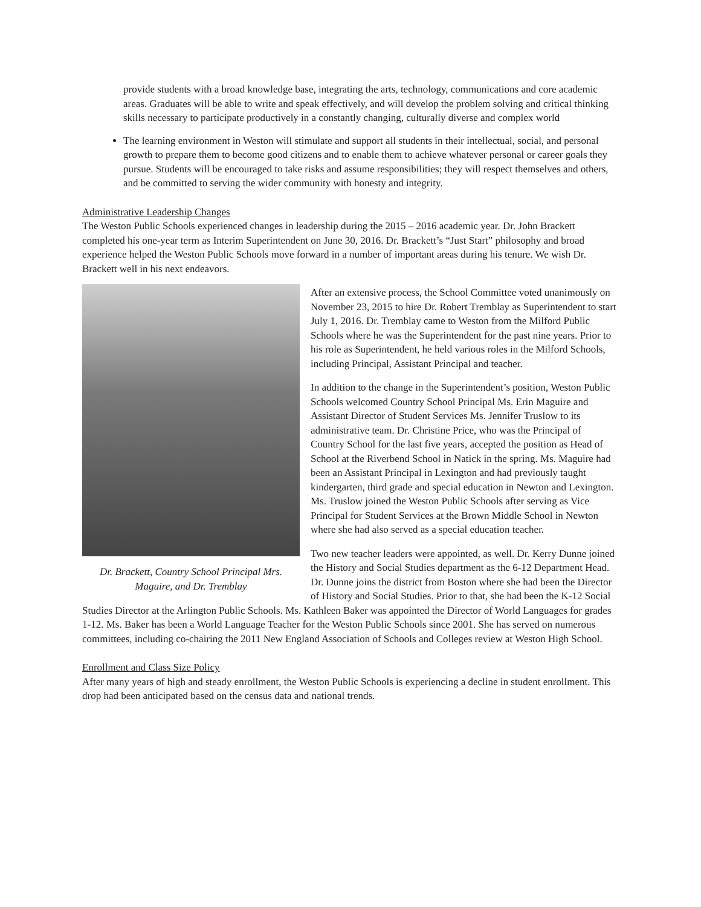provide students with a broad knowledge base, integrating the arts, technology, communications and core academic areas. Graduates will be able to write and speak effectively, and will develop the problem solving and critical thinking skills necessary to participate productively in a constantly changing, culturally diverse and complex world
The learning environment in Weston will stimulate and support all students in their intellectual, social, and personal growth to prepare them to become good citizens and to enable them to achieve whatever personal or career goals they pursue. Students will be encouraged to take risks and assume responsibilities; they will respect themselves and others, and be committed to serving the wider community with honesty and integrity.
Administrative Leadership Changes
The Weston Public Schools experienced changes in leadership during the 2015 – 2016 academic year. Dr. John Brackett completed his one-year term as Interim Superintendent on June 30, 2016. Dr. Brackett’s “Just Start” philosophy and broad experience helped the Weston Public Schools move forward in a number of important areas during his tenure. We wish Dr. Brackett well in his next endeavors.
Dr. Brackett, Country School Principal Mrs. Maguire, and Dr. Tremblay
After an extensive process, the School Committee voted unanimously on November 23, 2015 to hire Dr. Robert Tremblay as Superintendent to start July 1, 2016. Dr. Tremblay came to Weston from the Milford Public Schools where he was the Superintendent for the past nine years. Prior to his role as Superintendent, he held various roles in the Milford Schools, including Principal, Assistant Principal and teacher.
In addition to the change in the Superintendent’s position, Weston Public Schools welcomed Country School Principal Ms. Erin Maguire and Assistant Director of Student Services Ms. Jennifer Truslow to its administrative team. Dr. Christine Price, who was the Principal of Country School for the last five years, accepted the position as Head of School at the Riverbend School in Natick in the spring. Ms. Maguire had been an Assistant Principal in Lexington and had previously taught kindergarten, third grade and special education in Newton and Lexington. Ms. Truslow joined the Weston Public Schools after serving as Vice Principal for Student Services at the Brown Middle School in Newton where she had also served as a special education teacher.
Two new teacher leaders were appointed, as well. Dr. Kerry Dunne joined the History and Social Studies department as the 6-12 Department Head. Dr. Dunne joins the district from Boston where she had been the Director of History and Social Studies. Prior to that, she had been the K-12 Social Studies Director at the Arlington Public Schools. Ms. Kathleen Baker was appointed the Director of World Languages for grades 1-12. Ms. Baker has been a World Language Teacher for the Weston Public Schools since 2001. She has served on numerous committees, including co-chairing the 2011 New England Association of Schools and Colleges review at Weston High School.
Enrollment and Class Size Policy
After many years of high and steady enrollment, the Weston Public Schools is experiencing a decline in student enrollment. This drop had been anticipated based on the census data and national trends.